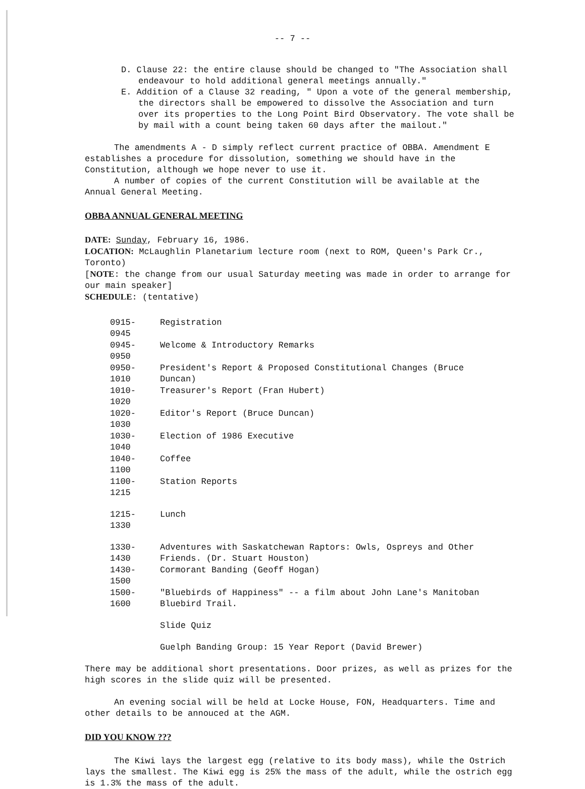-- 7 --
D. Clause 22: the entire clause should be changed to "The Association shall endeavour to hold additional general meetings annually."
E. Addition of a Clause 32 reading, " Upon a vote of the general membership, the directors shall be empowered to dissolve the Association and turn over its properties to the Long Point Bird Observatory. The vote shall be by mail with a count being taken 60 days after the mailout."
The amendments A - D simply reflect current practice of OBBA. Amendment E establishes a procedure for dissolution, something we should have in the Constitution, although we hope never to use it.
A number of copies of the current Constitution will be available at the Annual General Meeting.
OBBA ANNUAL GENERAL MEETING
DATE: Sunday, February 16, 1986.
LOCATION: McLaughlin Planetarium lecture room (next to ROM, Queen's Park Cr., Toronto)
[NOTE: the change from our usual Saturday meeting was made in order to arrange for our main speaker]
SCHEDULE: (tentative)
| 0915-0945 | Registration |
| 0945-0950 | Welcome & Introductory Remarks |
| 0950-1010 | President's Report & Proposed Constitutional Changes (Bruce Duncan) |
| 1010-1020 | Treasurer's Report (Fran Hubert) |
| 1020-1030 | Editor's Report (Bruce Duncan) |
| 1030-1040 | Election of 1986 Executive |
| 1040-1100 | Coffee |
| 1100-1215 | Station Reports |
| 1215-1330 | Lunch |
| 1330-1430 | Adventures with Saskatchewan Raptors: Owls, Ospreys and Other Friends. (Dr. Stuart Houston) |
| 1430-1500 | Cormorant Banding (Geoff Hogan) |
| 1500-1600 | "Bluebirds of Happiness" -- a film about John Lane's Manitoban Bluebird Trail. |
| | Slide Quiz |
| | Guelph Banding Group: 15 Year Report (David Brewer) |
There may be additional short presentations. Door prizes, as well as prizes for the high scores in the slide quiz will be presented.
An evening social will be held at Locke House, FON, Headquarters. Time and other details to be annouced at the AGM.
DID YOU KNOW ???
The Kiwi lays the largest egg (relative to its body mass), while the Ostrich lays the smallest. The Kiwi egg is 25% the mass of the adult, while the ostrich egg is 1.3% the mass of the adult.